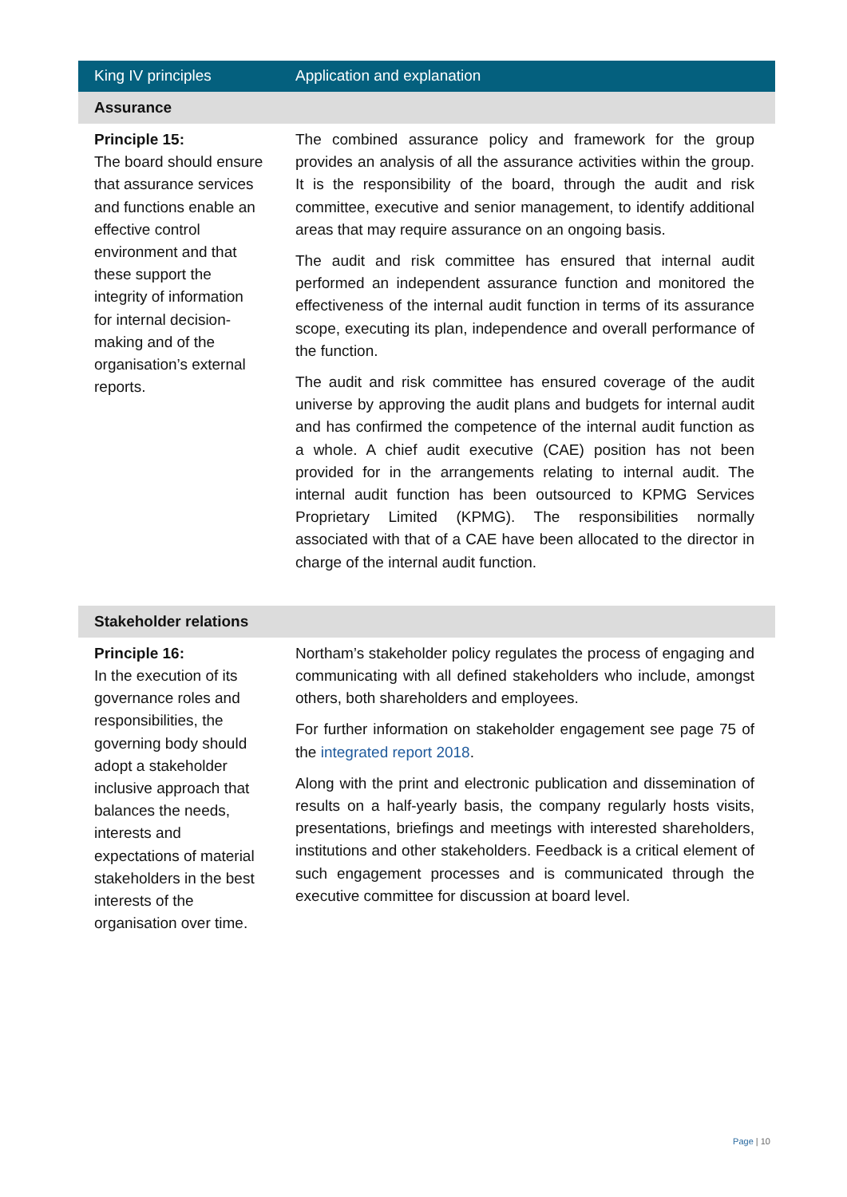| King IV principles | Application and explanation |
| --- | --- |
| Assurance | |
| Principle 15: The board should ensure that assurance services and functions enable an effective control environment and that these support the integrity of information for internal decision-making and of the organisation’s external reports. | The combined assurance policy and framework for the group provides an analysis of all the assurance activities within the group. It is the responsibility of the board, through the audit and risk committee, executive and senior management, to identify additional areas that may require assurance on an ongoing basis. The audit and risk committee has ensured that internal audit performed an independent assurance function and monitored the effectiveness of the internal audit function in terms of its assurance scope, executing its plan, independence and overall performance of the function. The audit and risk committee has ensured coverage of the audit universe by approving the audit plans and budgets for internal audit and has confirmed the competence of the internal audit function as a whole. A chief audit executive (CAE) position has not been provided for in the arrangements relating to internal audit. The internal audit function has been outsourced to KPMG Services Proprietary Limited (KPMG). The responsibilities normally associated with that of a CAE have been allocated to the director in charge of the internal audit function. |
| Stakeholder relations | |
| Principle 16: In the execution of its governance roles and responsibilities, the governing body should adopt a stakeholder inclusive approach that balances the needs, interests and expectations of material stakeholders in the best interests of the organisation over time. | Northam’s stakeholder policy regulates the process of engaging and communicating with all defined stakeholders who include, amongst others, both shareholders and employees. For further information on stakeholder engagement see page 75 of the integrated report 2018 . Along with the print and electronic publication and dissemination of results on a half-yearly basis, the company regularly hosts visits, presentations, briefings and meetings with interested shareholders, institutions and other stakeholders. Feedback is a critical element of such engagement processes and is communicated through the executive committee for discussion at board level. |
Page | 10